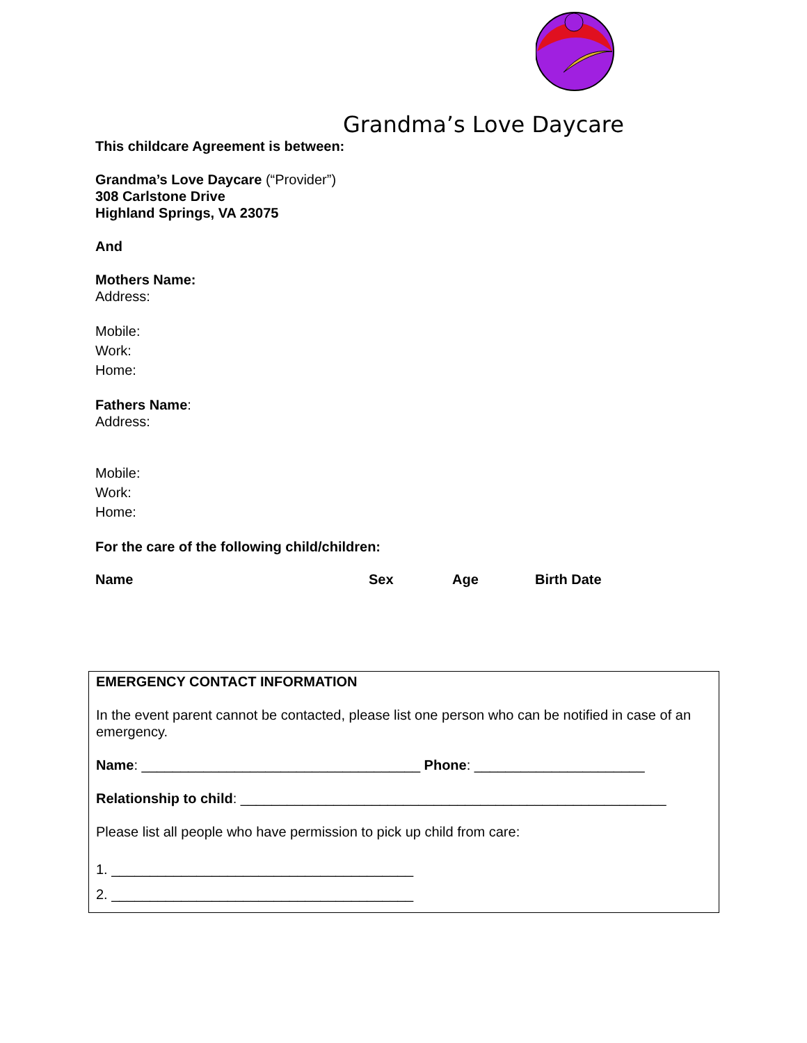Grandma’s Love Daycare
This childcare Agreement is between:
Grandma’s Love Daycare (“Provider”)
308 Carlstone Drive
Highland Springs, VA 23075
And
Mothers Name:
Address:
Mobile:
Work:
Home:
Fathers Name:
Address:
Mobile:
Work:
Home:
For the care of the following child/children:
| Name | Sex | Age | Birth Date |
| --- | --- | --- | --- |
EMERGENCY CONTACT INFORMATION
In the event parent cannot be contacted, please list one person who can be notified in case of an emergency.
Name: ____________________________________ Phone: ______________________
Relationship to child: _______________________________________________________
Please list all people who have permission to pick up child from care:
1. _______________________________________
2. _______________________________________